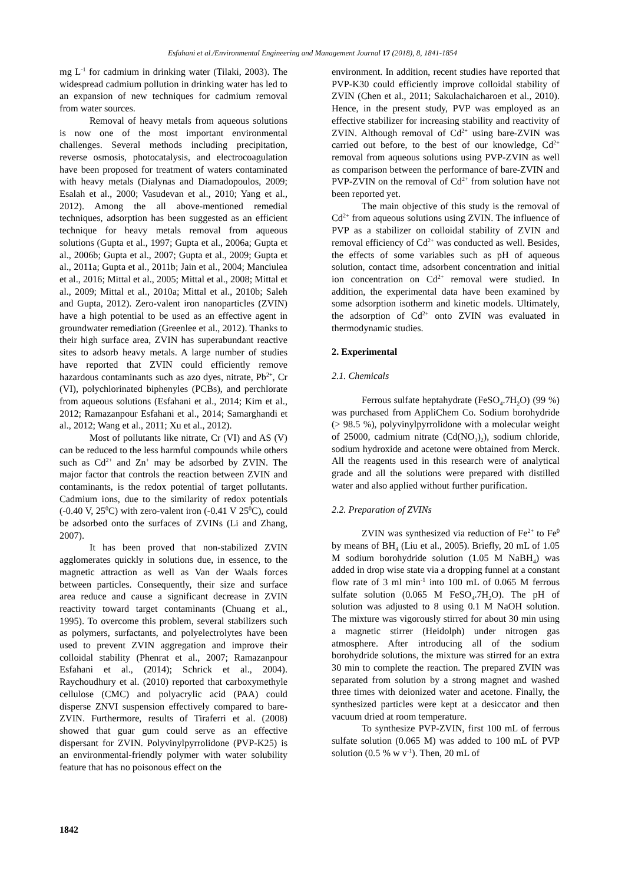Esfahani et al./Environmental Engineering and Management Journal 17 (2018), 8, 1841-1854
mg L<sup>-1</sup> for cadmium in drinking water (Tilaki, 2003). The widespread cadmium pollution in drinking water has led to an expansion of new techniques for cadmium removal from water sources.
Removal of heavy metals from aqueous solutions is now one of the most important environmental challenges. Several methods including precipitation, reverse osmosis, photocatalysis, and electrocoagulation have been proposed for treatment of waters contaminated with heavy metals (Dialynas and Diamadopoulos, 2009; Esalah et al., 2000; Vasudevan et al., 2010; Yang et al., 2012). Among the all above-mentioned remedial techniques, adsorption has been suggested as an efficient technique for heavy metals removal from aqueous solutions (Gupta et al., 1997; Gupta et al., 2006a; Gupta et al., 2006b; Gupta et al., 2007; Gupta et al., 2009; Gupta et al., 2011a; Gupta et al., 2011b; Jain et al., 2004; Manciulea et al., 2016; Mittal et al., 2005; Mittal et al., 2008; Mittal et al., 2009; Mittal et al., 2010a; Mittal et al., 2010b; Saleh and Gupta, 2012). Zero-valent iron nanoparticles (ZVIN) have a high potential to be used as an effective agent in groundwater remediation (Greenlee et al., 2012). Thanks to their high surface area, ZVIN has superabundant reactive sites to adsorb heavy metals. A large number of studies have reported that ZVIN could efficiently remove hazardous contaminants such as azo dyes, nitrate, Pb<sup>2+</sup>, Cr (VI), polychlorinated biphenyles (PCBs), and perchlorate from aqueous solutions (Esfahani et al., 2014; Kim et al., 2012; Ramazanpour Esfahani et al., 2014; Samarghandi et al., 2012; Wang et al., 2011; Xu et al., 2012).
Most of pollutants like nitrate, Cr (VI) and AS (V) can be reduced to the less harmful compounds while others such as Cd<sup>2+</sup> and Zn<sup>+</sup> may be adsorbed by ZVIN. The major factor that controls the reaction between ZVIN and contaminants, is the redox potential of target pollutants. Cadmium ions, due to the similarity of redox potentials (-0.40 V, 25<sup>0</sup>C) with zero-valent iron (-0.41 V 25<sup>0</sup>C), could be adsorbed onto the surfaces of ZVINs (Li and Zhang, 2007).
It has been proved that non-stabilized ZVIN agglomerates quickly in solutions due, in essence, to the magnetic attraction as well as Van der Waals forces between particles. Consequently, their size and surface area reduce and cause a significant decrease in ZVIN reactivity toward target contaminants (Chuang et al., 1995). To overcome this problem, several stabilizers such as polymers, surfactants, and polyelectrolytes have been used to prevent ZVIN aggregation and improve their colloidal stability (Phenrat et al., 2007; Ramazanpour Esfahani et al., (2014); Schrick et al., 2004). Raychoudhury et al. (2010) reported that carboxymethyle cellulose (CMC) and polyacrylic acid (PAA) could disperse ZNVI suspension effectively compared to bare-ZVIN. Furthermore, results of Tiraferri et al. (2008) showed that guar gum could serve as an effective dispersant for ZVIN. Polyvinylpyrrolidone (PVP-K25) is an environmental-friendly polymer with water solubility feature that has no poisonous effect on the
environment. In addition, recent studies have reported that PVP-K30 could efficiently improve colloidal stability of ZVIN (Chen et al., 2011; Sakulachaicharoen et al., 2010). Hence, in the present study, PVP was employed as an effective stabilizer for increasing stability and reactivity of ZVIN. Although removal of Cd<sup>2+</sup> using bare-ZVIN was carried out before, to the best of our knowledge, Cd<sup>2+</sup> removal from aqueous solutions using PVP-ZVIN as well as comparison between the performance of bare-ZVIN and PVP-ZVIN on the removal of Cd<sup>2+</sup> from solution have not been reported yet.
The main objective of this study is the removal of Cd<sup>2+</sup> from aqueous solutions using ZVIN. The influence of PVP as a stabilizer on colloidal stability of ZVIN and removal efficiency of Cd<sup>2+</sup> was conducted as well. Besides, the effects of some variables such as pH of aqueous solution, contact time, adsorbent concentration and initial ion concentration on Cd<sup>2+</sup> removal were studied. In addition, the experimental data have been examined by some adsorption isotherm and kinetic models. Ultimately, the adsorption of Cd<sup>2+</sup> onto ZVIN was evaluated in thermodynamic studies.
2. Experimental
2.1. Chemicals
Ferrous sulfate heptahydrate (FeSO<sub>4</sub>.7H<sub>2</sub>O) (99 %) was purchased from AppliChem Co. Sodium borohydride (> 98.5 %), polyvinylpyrrolidone with a molecular weight of 25000, cadmium nitrate (Cd(NO<sub>3</sub>)<sub>2</sub>), sodium chloride, sodium hydroxide and acetone were obtained from Merck. All the reagents used in this research were of analytical grade and all the solutions were prepared with distilled water and also applied without further purification.
2.2. Preparation of ZVINs
ZVIN was synthesized via reduction of Fe<sup>2+</sup> to Fe<sup>0</sup> by means of BH<sub>4</sub> (Liu et al., 2005). Briefly, 20 mL of 1.05 M sodium borohydride solution (1.05 M NaBH<sub>4</sub>) was added in drop wise state via a dropping funnel at a constant flow rate of 3 ml min<sup>-1</sup> into 100 mL of 0.065 M ferrous sulfate solution (0.065 M FeSO<sub>4</sub>.7H<sub>2</sub>O). The pH of solution was adjusted to 8 using 0.1 M NaOH solution. The mixture was vigorously stirred for about 30 min using a magnetic stirrer (Heidolph) under nitrogen gas atmosphere. After introducing all of the sodium borohydride solutions, the mixture was stirred for an extra 30 min to complete the reaction. The prepared ZVIN was separated from solution by a strong magnet and washed three times with deionized water and acetone. Finally, the synthesized particles were kept at a desiccator and then vacuum dried at room temperature.
To synthesize PVP-ZVIN, first 100 mL of ferrous sulfate solution (0.065 M) was added to 100 mL of PVP solution (0.5 % w v<sup>-1</sup>). Then, 20 mL of
1842